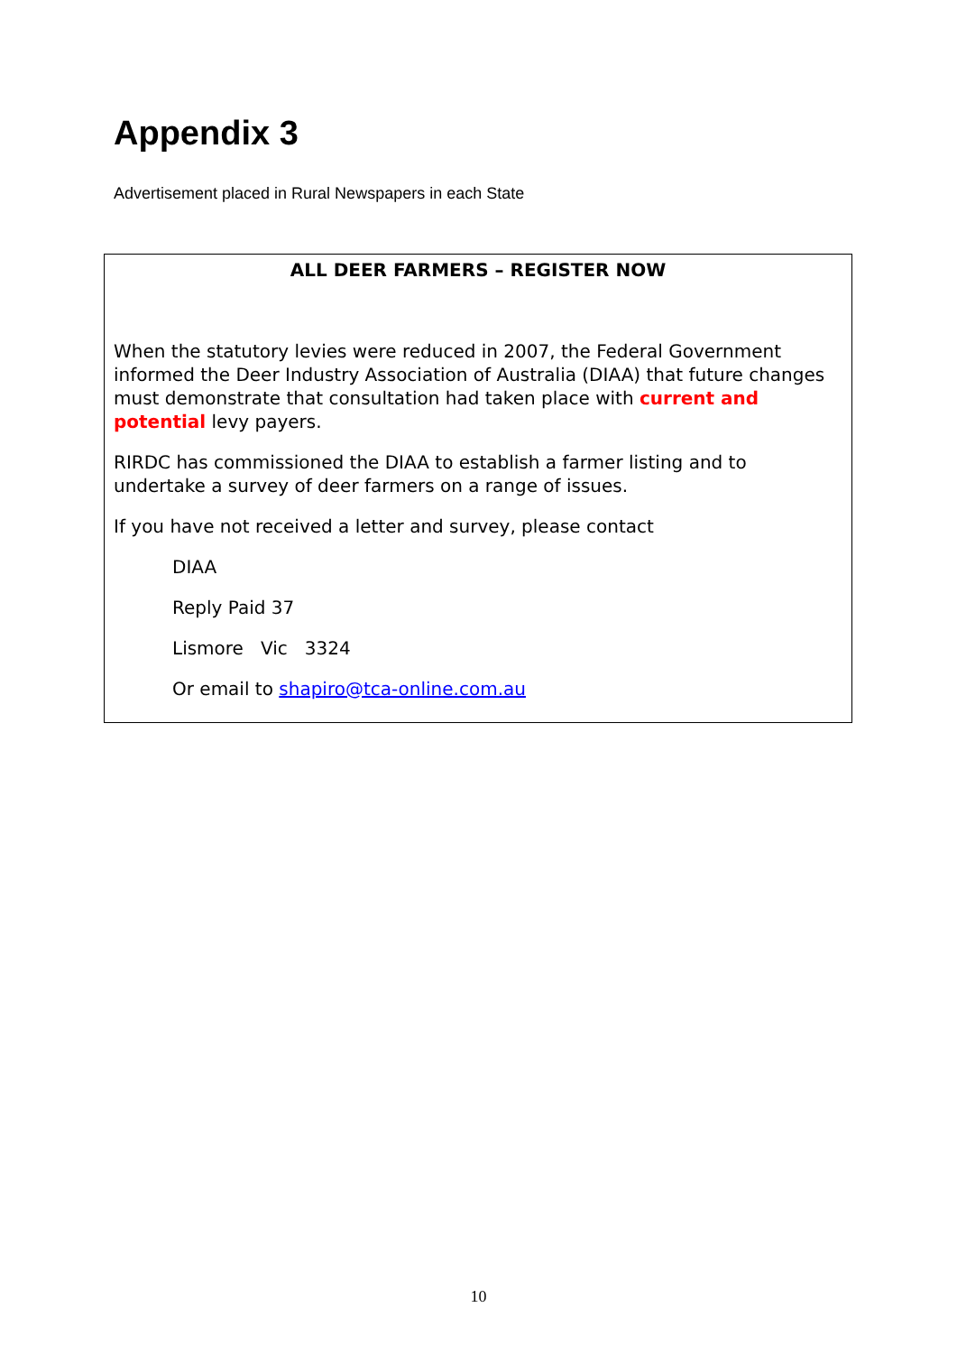Appendix 3
Advertisement placed in Rural Newspapers in each State
ALL DEER FARMERS – REGISTER NOW
When the statutory levies were reduced in 2007, the Federal Government informed the Deer Industry Association of Australia (DIAA) that future changes must demonstrate that consultation had taken place with current and potential levy payers.
RIRDC has commissioned the DIAA to establish a farmer listing and to undertake a survey of deer farmers on a range of issues.
If you have not received a letter and survey, please contact
DIAA
Reply Paid 37
Lismore Vic 3324
Or email to shapiro@tca-online.com.au
10